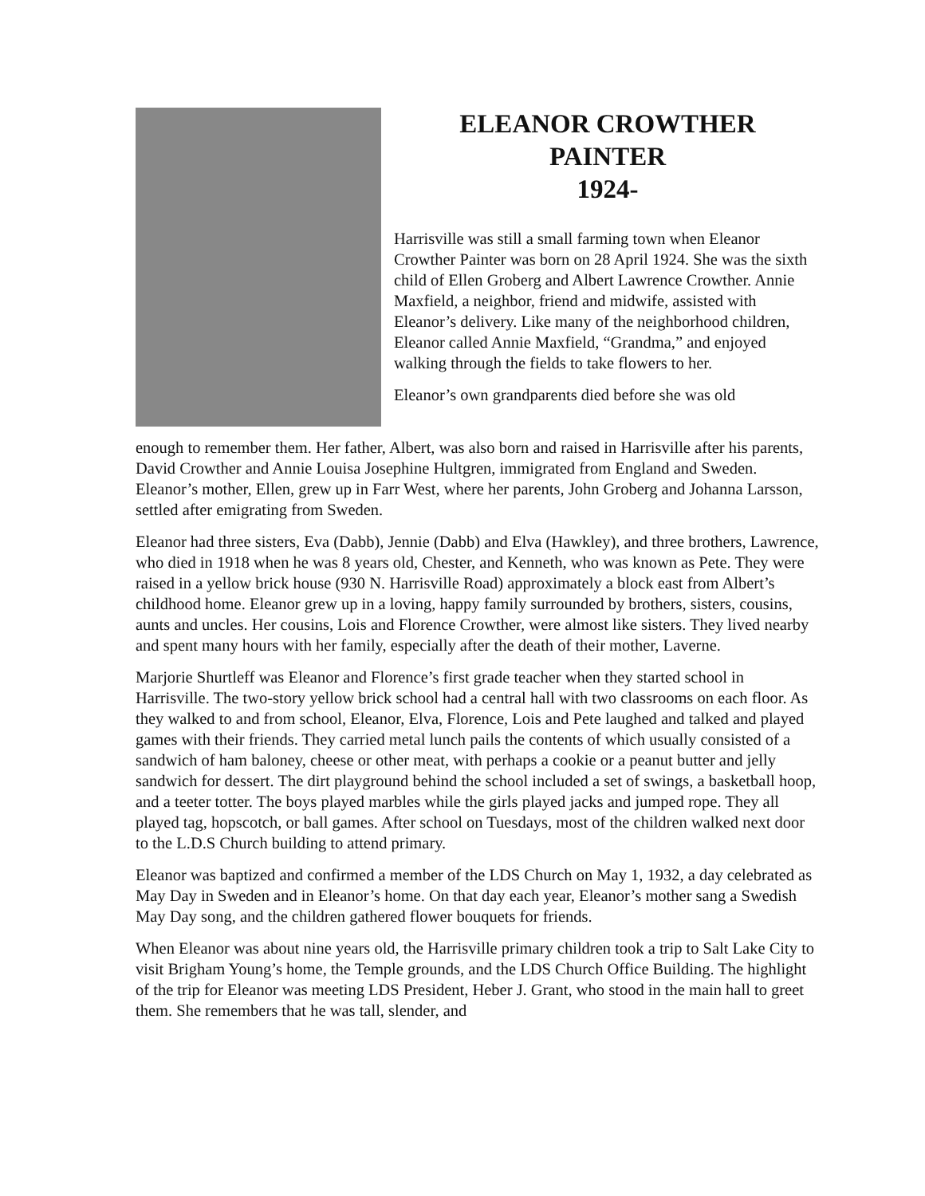ELEANOR CROWTHER
PAINTER
1924-
Harrisville was still a small farming town when Eleanor Crowther Painter was born on 28 April 1924. She was the sixth child of Ellen Groberg and Albert Lawrence Crowther. Annie Maxfield, a neighbor, friend and midwife, assisted with Eleanor’s delivery. Like many of the neighborhood children, Eleanor called Annie Maxfield, “Grandma,” and enjoyed walking through the fields to take flowers to her.
Eleanor’s own grandparents died before she was old
enough to remember them. Her father, Albert, was also born and raised in Harrisville after his parents, David Crowther and Annie Louisa Josephine Hultgren, immigrated from England and Sweden. Eleanor’s mother, Ellen, grew up in Farr West, where her parents, John Groberg and Johanna Larsson, settled after emigrating from Sweden.
Eleanor had three sisters, Eva (Dabb), Jennie (Dabb) and Elva (Hawkley), and three brothers, Lawrence, who died in 1918 when he was 8 years old, Chester, and Kenneth, who was known as Pete. They were raised in a yellow brick house (930 N. Harrisville Road) approximately a block east from Albert’s childhood home. Eleanor grew up in a loving, happy family surrounded by brothers, sisters, cousins, aunts and uncles. Her cousins, Lois and Florence Crowther, were almost like sisters. They lived nearby and spent many hours with her family, especially after the death of their mother, Laverne.
Marjorie Shurtleff was Eleanor and Florence’s first grade teacher when they started school in Harrisville. The two-story yellow brick school had a central hall with two classrooms on each floor. As they walked to and from school, Eleanor, Elva, Florence, Lois and Pete laughed and talked and played games with their friends. They carried metal lunch pails the contents of which usually consisted of a sandwich of ham baloney, cheese or other meat, with perhaps a cookie or a peanut butter and jelly sandwich for dessert. The dirt playground behind the school included a set of swings, a basketball hoop, and a teeter totter. The boys played marbles while the girls played jacks and jumped rope. They all played tag, hopscotch, or ball games. After school on Tuesdays, most of the children walked next door to the L.D.S Church building to attend primary.
Eleanor was baptized and confirmed a member of the LDS Church on May 1, 1932, a day celebrated as May Day in Sweden and in Eleanor’s home. On that day each year, Eleanor’s mother sang a Swedish May Day song, and the children gathered flower bouquets for friends.
When Eleanor was about nine years old, the Harrisville primary children took a trip to Salt Lake City to visit Brigham Young’s home, the Temple grounds, and the LDS Church Office Building. The highlight of the trip for Eleanor was meeting LDS President, Heber J. Grant, who stood in the main hall to greet them. She remembers that he was tall, slender, and